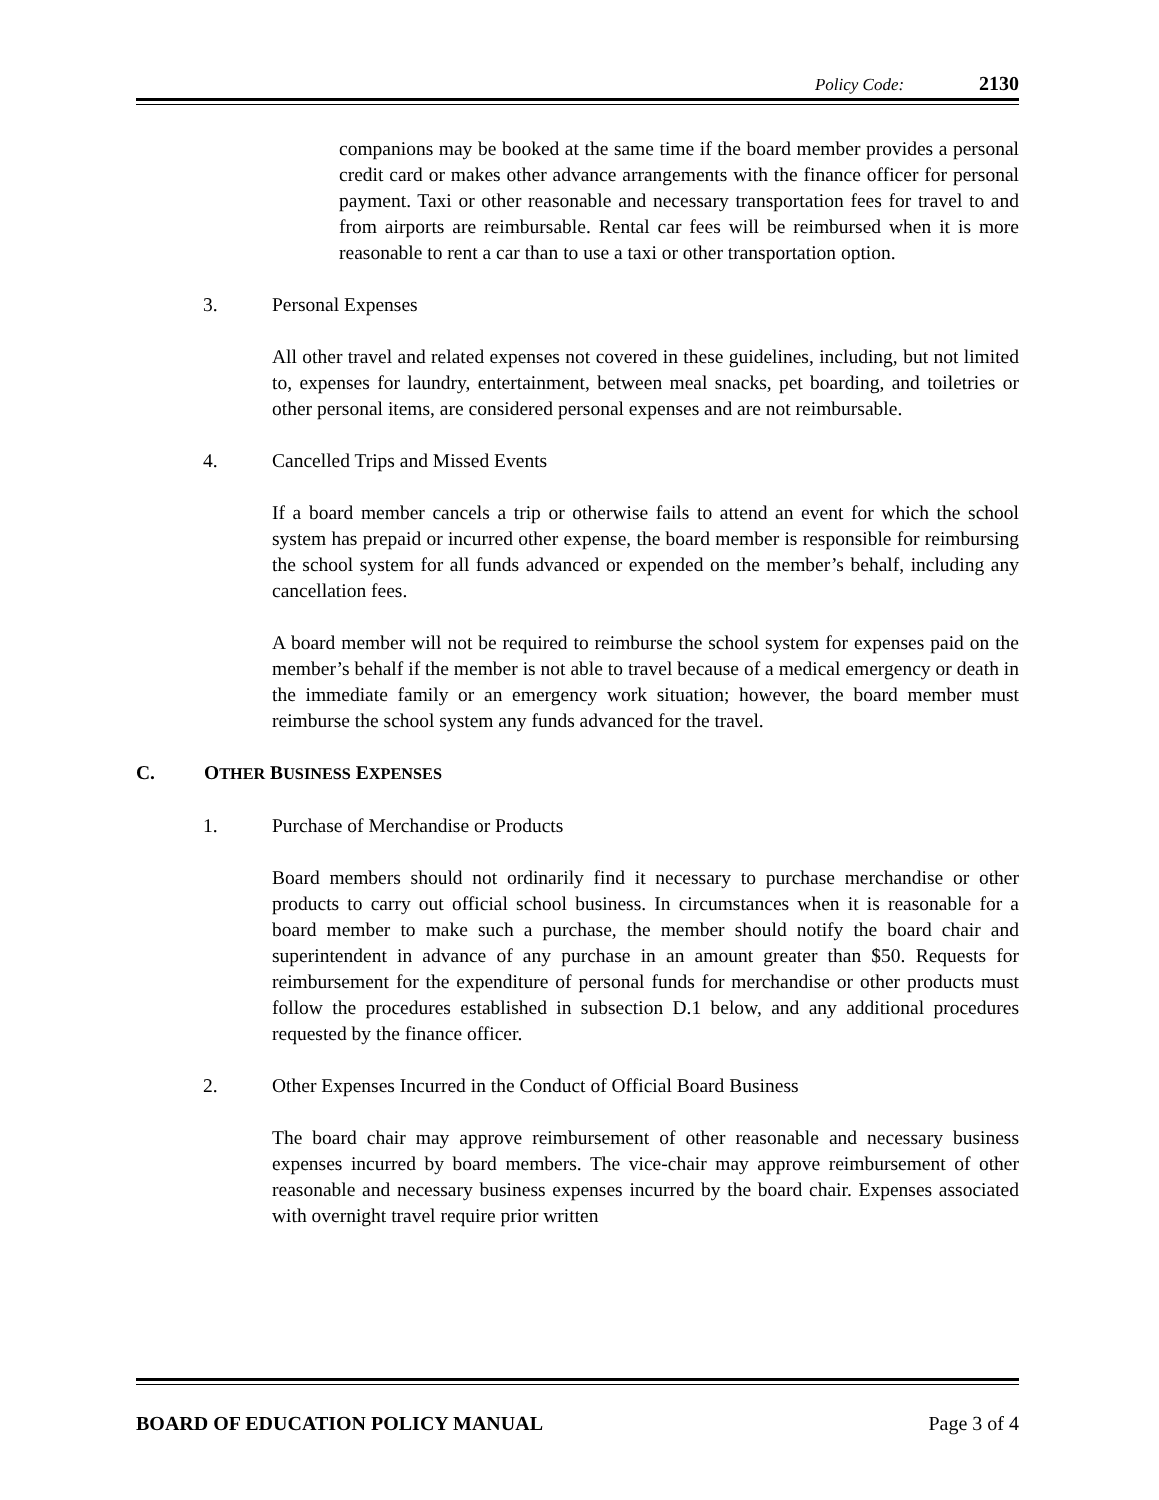Policy Code: 2130
companions may be booked at the same time if the board member provides a personal credit card or makes other advance arrangements with the finance officer for personal payment. Taxi or other reasonable and necessary transportation fees for travel to and from airports are reimbursable. Rental car fees will be reimbursed when it is more reasonable to rent a car than to use a taxi or other transportation option.
3. Personal Expenses
All other travel and related expenses not covered in these guidelines, including, but not limited to, expenses for laundry, entertainment, between meal snacks, pet boarding, and toiletries or other personal items, are considered personal expenses and are not reimbursable.
4. Cancelled Trips and Missed Events
If a board member cancels a trip or otherwise fails to attend an event for which the school system has prepaid or incurred other expense, the board member is responsible for reimbursing the school system for all funds advanced or expended on the member’s behalf, including any cancellation fees.
A board member will not be required to reimburse the school system for expenses paid on the member’s behalf if the member is not able to travel because of a medical emergency or death in the immediate family or an emergency work situation; however, the board member must reimburse the school system any funds advanced for the travel.
C. OTHER BUSINESS EXPENSES
1. Purchase of Merchandise or Products
Board members should not ordinarily find it necessary to purchase merchandise or other products to carry out official school business. In circumstances when it is reasonable for a board member to make such a purchase, the member should notify the board chair and superintendent in advance of any purchase in an amount greater than $50. Requests for reimbursement for the expenditure of personal funds for merchandise or other products must follow the procedures established in subsection D.1 below, and any additional procedures requested by the finance officer.
2. Other Expenses Incurred in the Conduct of Official Board Business
The board chair may approve reimbursement of other reasonable and necessary business expenses incurred by board members. The vice-chair may approve reimbursement of other reasonable and necessary business expenses incurred by the board chair. Expenses associated with overnight travel require prior written
BOARD OF EDUCATION POLICY MANUAL Page 3 of 4